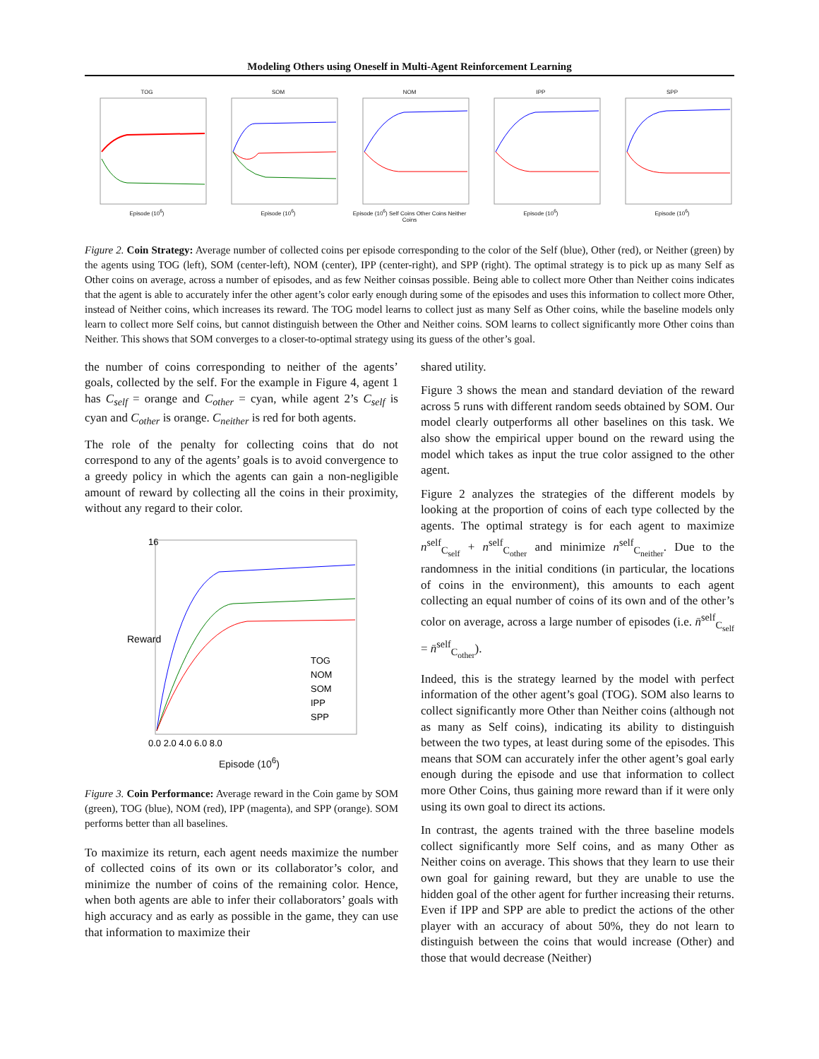Modeling Others using Oneself in Multi-Agent Reinforcement Learning
TOGEpisode (10<sup>6</sup>) SOMEpisode (10<sup>6</sup>) NOMEpisode (10<sup>6</sup>) Self Coins Other Coins Neither Coins
IPPEpisode (10<sup>6</sup>) SPPEpisode (10<sup>6</sup>)
Figure 2. Coin Strategy: Average number of collected coins per episode corresponding to the color of the Self (blue), Other (red), or Neither (green) by the agents using TOG (left), SOM (center-left), NOM (center), IPP (center-right), and SPP (right). The optimal strategy is to pick up as many Self as Other coins on average, across a number of episodes, and as few Neither coinsas possible. Being able to collect more Other than Neither coins indicates that the agent is able to accurately infer the other agent’s color early enough during some of the episodes and uses this information to collect more Other, instead of Neither coins, which increases its reward. The TOG model learns to collect just as many Self as Other coins, while the baseline models only learn to collect more Self coins, but cannot distinguish between the Other and Neither coins. SOM learns to collect significantly more Other coins than Neither. This shows that SOM converges to a closer-to-optimal strategy using its guess of the other’s goal.
the number of coins corresponding to neither of the agents’ goals, collected by the self. For the example in Figure 4, agent 1 has C<sub>self</sub> = orange and C<sub>other</sub> = cyan, while agent 2’s C<sub>self</sub> is cyan and C<sub>other</sub> is orange. C<sub>neither</sub> is red for both agents.
The role of the penalty for collecting coins that do not correspond to any of the agents’ goals is to avoid convergence to a greedy policy in which the agents can gain a non-negligible amount of reward by collecting all the coins in their proximity, without any regard to their color.
Reward
16
TOG
NOM
SOM
IPP
SPP
0.0 2.0 4.0 6.0 8.0
Episode (10<sup>6</sup>)
Figure 3. Coin Performance: Average reward in the Coin game by SOM (green), TOG (blue), NOM (red), IPP (magenta), and SPP (orange). SOM performs better than all baselines.
To maximize its return, each agent needs maximize the number of collected coins of its own or its collaborator’s color, and minimize the number of coins of the remaining color. Hence, when both agents are able to infer their collaborators’ goals with high accuracy and as early as possible in the game, they can use that information to maximize their
shared utility.
Figure 3 shows the mean and standard deviation of the reward across 5 runs with different random seeds obtained by SOM. Our model clearly outperforms all other baselines on this task. We also show the empirical upper bound on the reward using the model which takes as input the true color assigned to the other agent.
Figure 2 analyzes the strategies of the different models by looking at the proportion of coins of each type collected by the agents. The optimal strategy is for each agent to maximize n<sup>self</sup><sub>C<sub>self</sub></sub> + n<sup>self</sup><sub>C<sub>other</sub></sub> and minimize n<sup>self</sup><sub>C<sub>neither</sub></sub>. Due to the randomness in the initial conditions (in particular, the locations of coins in the environment), this amounts to each agent collecting an equal number of coins of its own and of the other’s color on average, across a large number of episodes (i.e. n̄<sup>self</sup><sub>C<sub>self</sub></sub> = n̄<sup>self</sup><sub>C<sub>other</sub></sub>).
Indeed, this is the strategy learned by the model with perfect information of the other agent’s goal (TOG). SOM also learns to collect significantly more Other than Neither coins (although not as many as Self coins), indicating its ability to distinguish between the two types, at least during some of the episodes. This means that SOM can accurately infer the other agent’s goal early enough during the episode and use that information to collect more Other Coins, thus gaining more reward than if it were only using its own goal to direct its actions.
In contrast, the agents trained with the three baseline models collect significantly more Self coins, and as many Other as Neither coins on average. This shows that they learn to use their own goal for gaining reward, but they are unable to use the hidden goal of the other agent for further increasing their returns. Even if IPP and SPP are able to predict the actions of the other player with an accuracy of about 50%, they do not learn to distinguish between the coins that would increase (Other) and those that would decrease (Neither)